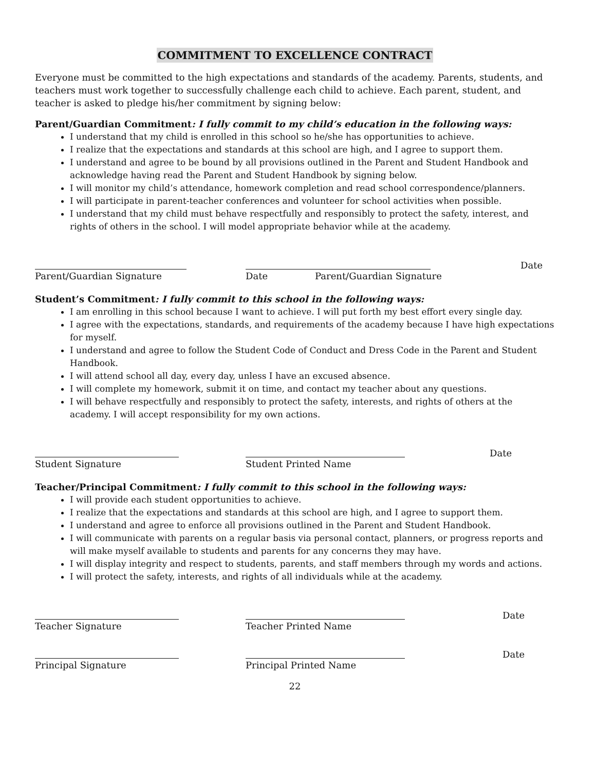COMMITMENT TO EXCELLENCE CONTRACT
Everyone must be committed to the high expectations and standards of the academy. Parents, students, and teachers must work together to successfully challenge each child to achieve. Each parent, student, and teacher is asked to pledge his/her commitment by signing below:
Parent/Guardian Commitment: I fully commit to my child’s education in the following ways:
I understand that my child is enrolled in this school so he/she has opportunities to achieve.
I realize that the expectations and standards at this school are high, and I agree to support them.
I understand and agree to be bound by all provisions outlined in the Parent and Student Handbook and acknowledge having read the Parent and Student Handbook by signing below.
I will monitor my child’s attendance, homework completion and read school correspondence/planners.
I will participate in parent-teacher conferences and volunteer for school activities when possible.
I understand that my child must behave respectfully and responsibly to protect the safety, interest, and rights of others in the school. I will model appropriate behavior while at the academy.
Parent/Guardian Signature Date Parent/Guardian Signature Date
Student’s Commitment: I fully commit to this school in the following ways:
I am enrolling in this school because I want to achieve. I will put forth my best effort every single day.
I agree with the expectations, standards, and requirements of the academy because I have high expectations for myself.
I understand and agree to follow the Student Code of Conduct and Dress Code in the Parent and Student Handbook.
I will attend school all day, every day, unless I have an excused absence.
I will complete my homework, submit it on time, and contact my teacher about any questions.
I will behave respectfully and responsibly to protect the safety, interests, and rights of others at the academy. I will accept responsibility for my own actions.
Student Signature Student Printed Name Date
Teacher/Principal Commitment: I fully commit to this school in the following ways:
I will provide each student opportunities to achieve.
I realize that the expectations and standards at this school are high, and I agree to support them.
I understand and agree to enforce all provisions outlined in the Parent and Student Handbook.
I will communicate with parents on a regular basis via personal contact, planners, or progress reports and will make myself available to students and parents for any concerns they may have.
I will display integrity and respect to students, parents, and staff members through my words and actions.
I will protect the safety, interests, and rights of all individuals while at the academy.
Teacher Signature Teacher Printed Name Date
Principal Signature Principal Printed Name Date
22